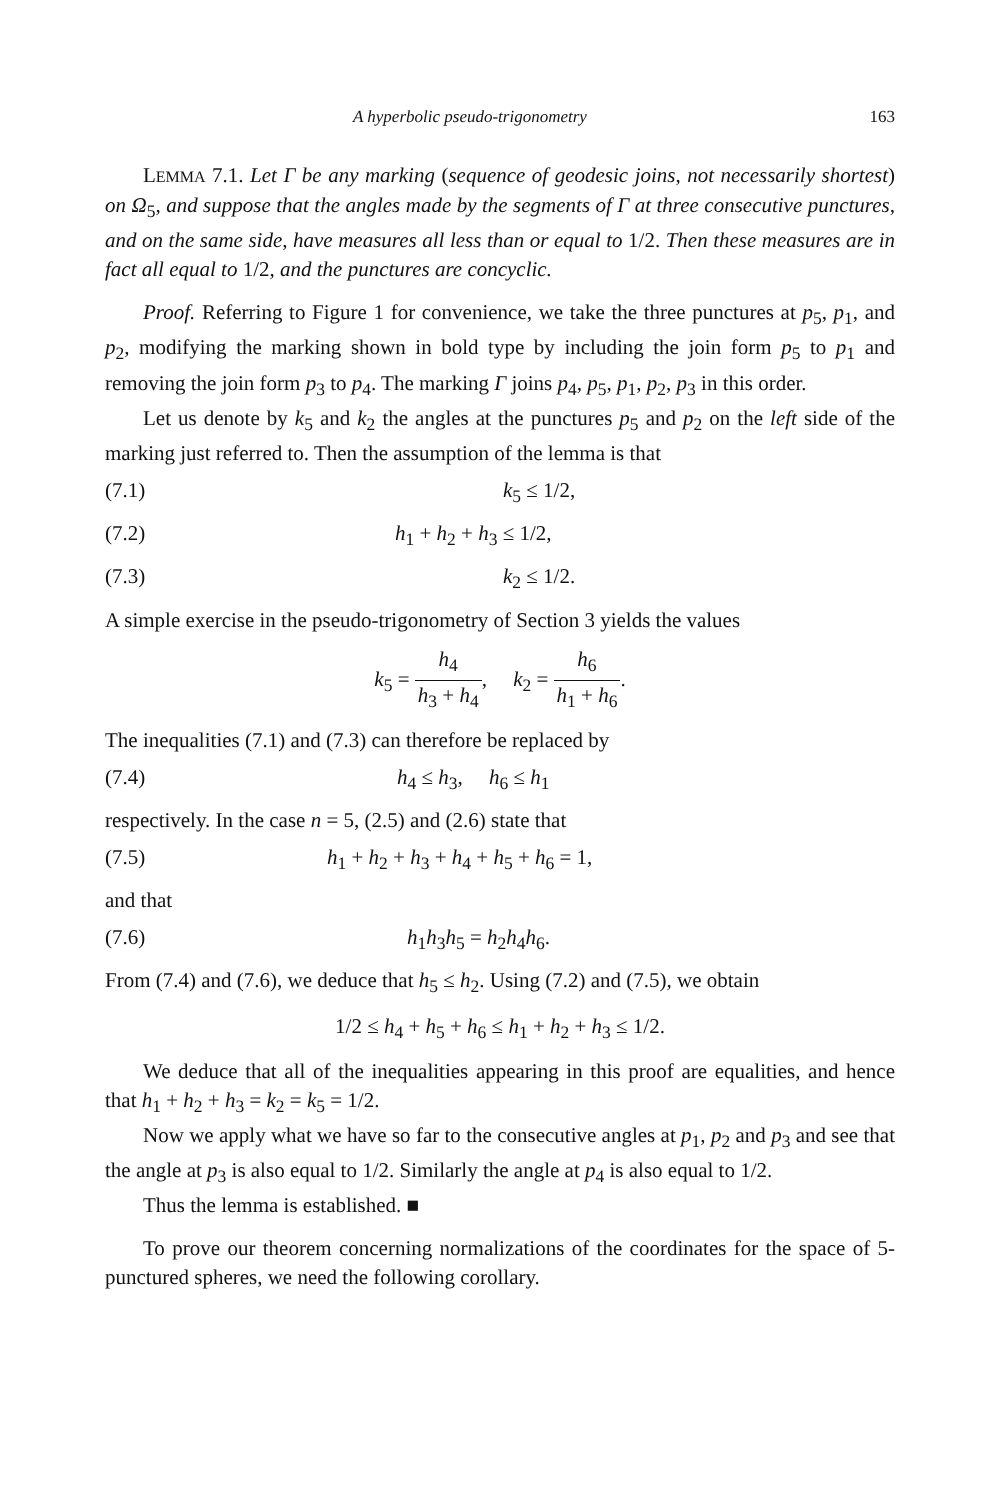A hyperbolic pseudo-trigonometry 163
LEMMA 7.1. Let Γ be any marking (sequence of geodesic joins, not necessarily shortest) on Ω<sub>5</sub>, and suppose that the angles made by the segments of Γ at three consecutive punctures, and on the same side, have measures all less than or equal to 1/2. Then these measures are in fact all equal to 1/2, and the punctures are concyclic.
Proof. Referring to Figure 1 for convenience, we take the three punctures at p<sub>5</sub>, p<sub>1</sub>, and p<sub>2</sub>, modifying the marking shown in bold type by including the join form p<sub>5</sub> to p<sub>1</sub> and removing the join form p<sub>3</sub> to p<sub>4</sub>. The marking Γ joins p<sub>4</sub>, p<sub>5</sub>, p<sub>1</sub>, p<sub>2</sub>, p<sub>3</sub> in this order.
Let us denote by k<sub>5</sub> and k<sub>2</sub> the angles at the punctures p<sub>5</sub> and p<sub>2</sub> on the left side of the marking just referred to. Then the assumption of the lemma is that
(7.1) k<sub>5</sub> ≤ 1/2,
(7.2) h<sub>1</sub> + h<sub>2</sub> + h<sub>3</sub> ≤ 1/2,
(7.3) k<sub>2</sub> ≤ 1/2.
A simple exercise in the pseudo-trigonometry of Section 3 yields the values
k<sub>5</sub> = h<sub>4</sub> h<sub>3</sub> + h<sub>4</sub>, k<sub>2</sub> = h<sub>6</sub> h<sub>1</sub> + h<sub>6</sub>.
The inequalities (7.1) and (7.3) can therefore be replaced by
(7.4) h<sub>4</sub> ≤ h<sub>3</sub>, h<sub>6</sub> ≤ h<sub>1</sub>
respectively. In the case n = 5, (2.5) and (2.6) state that
(7.5) h<sub>1</sub> + h<sub>2</sub> + h<sub>3</sub> + h<sub>4</sub> + h<sub>5</sub> + h<sub>6</sub> = 1,
and that
(7.6) h<sub>1</sub>h<sub>3</sub>h<sub>5</sub> = h<sub>2</sub>h<sub>4</sub>h<sub>6</sub>.
From (7.4) and (7.6), we deduce that h<sub>5</sub> ≤ h<sub>2</sub>. Using (7.2) and (7.5), we obtain
1/2 ≤ h<sub>4</sub> + h<sub>5</sub> + h<sub>6</sub> ≤ h<sub>1</sub> + h<sub>2</sub> + h<sub>3</sub> ≤ 1/2.
We deduce that all of the inequalities appearing in this proof are equalities, and hence that h<sub>1</sub> + h<sub>2</sub> + h<sub>3</sub> = k<sub>2</sub> = k<sub>5</sub> = 1/2.
Now we apply what we have so far to the consecutive angles at p<sub>1</sub>, p<sub>2</sub> and p<sub>3</sub> and see that the angle at p<sub>3</sub> is also equal to 1/2. Similarly the angle at p<sub>4</sub> is also equal to 1/2.
Thus the lemma is established. ■
To prove our theorem concerning normalizations of the coordinates for the space of 5-punctured spheres, we need the following corollary.